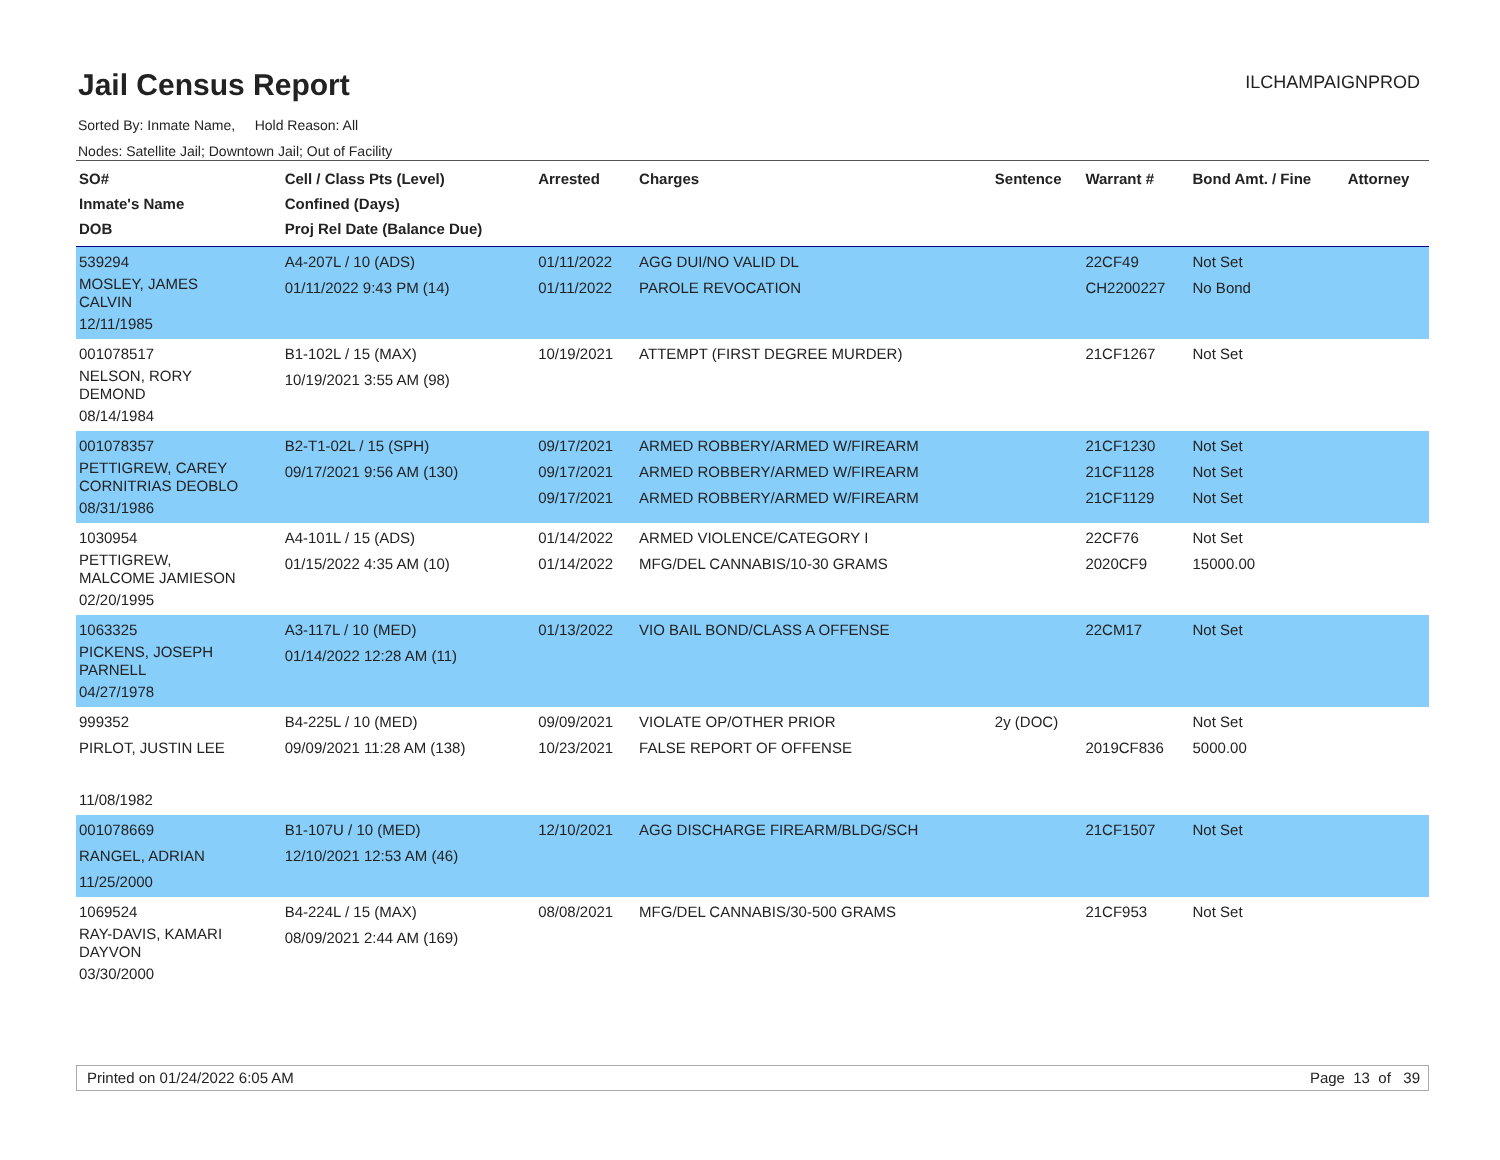Jail Census Report
ILCHAMPAIGNPROD
Sorted By: Inmate Name, Hold Reason: All
Nodes: Satellite Jail; Downtown Jail; Out of Facility
| SO# Inmate's Name DOB | Cell / Class Pts (Level) Confined (Days) Proj Rel Date (Balance Due) | Arrested | Charges | Sentence | Warrant # | Bond Amt. / Fine | Attorney |
| --- | --- | --- | --- | --- | --- | --- | --- |
| 539294 MOSLEY, JAMES CALVIN 12/11/1985 | A4-207L / 10 (ADS) 01/11/2022 9:43 PM (14) | 01/11/2022 01/11/2022 | AGG DUI/NO VALID DL PAROLE REVOCATION | | 22CF49 CH2200227 | Not Set No Bond | |
| 001078517 NELSON, RORY DEMOND 08/14/1984 | B1-102L / 15 (MAX) 10/19/2021 3:55 AM (98) | 10/19/2021 | ATTEMPT (FIRST DEGREE MURDER) | | 21CF1267 | Not Set | |
| 001078357 PETTIGREW, CAREY CORNITRIAS DEOBLO 08/31/1986 | B2-T1-02L / 15 (SPH) 09/17/2021 9:56 AM (130) | 09/17/2021 09/17/2021 09/17/2021 | ARMED ROBBERY/ARMED W/FIREARM ARMED ROBBERY/ARMED W/FIREARM ARMED ROBBERY/ARMED W/FIREARM | | 21CF1230 21CF1128 21CF1129 | Not Set Not Set Not Set | |
| 1030954 PETTIGREW, MALCOME JAMIESON 02/20/1995 | A4-101L / 15 (ADS) 01/15/2022 4:35 AM (10) | 01/14/2022 01/14/2022 | ARMED VIOLENCE/CATEGORY I MFG/DEL CANNABIS/10-30 GRAMS | | 22CF76 2020CF9 | Not Set 15000.00 | |
| 1063325 PICKENS, JOSEPH PARNELL 04/27/1978 | A3-117L / 10 (MED) 01/14/2022 12:28 AM (11) | 01/13/2022 | VIO BAIL BOND/CLASS A OFFENSE | | 22CM17 | Not Set | |
| 999352 PIRLOT, JUSTIN LEE 11/08/1982 | B4-225L / 10 (MED) 09/09/2021 11:28 AM (138) | 09/09/2021 10/23/2021 | VIOLATE OP/OTHER PRIOR FALSE REPORT OF OFFENSE | 2y (DOC) | 2019CF836 | Not Set 5000.00 | |
| 001078669 RANGEL, ADRIAN 11/25/2000 | B1-107U / 10 (MED) 12/10/2021 12:53 AM (46) | 12/10/2021 | AGG DISCHARGE FIREARM/BLDG/SCH | | 21CF1507 | Not Set | |
| 1069524 RAY-DAVIS, KAMARI DAYVON 03/30/2000 | B4-224L / 15 (MAX) 08/09/2021 2:44 AM (169) | 08/08/2021 | MFG/DEL CANNABIS/30-500 GRAMS | | 21CF953 | Not Set | |
Printed on 01/24/2022 6:05 AM Page 13 of 39